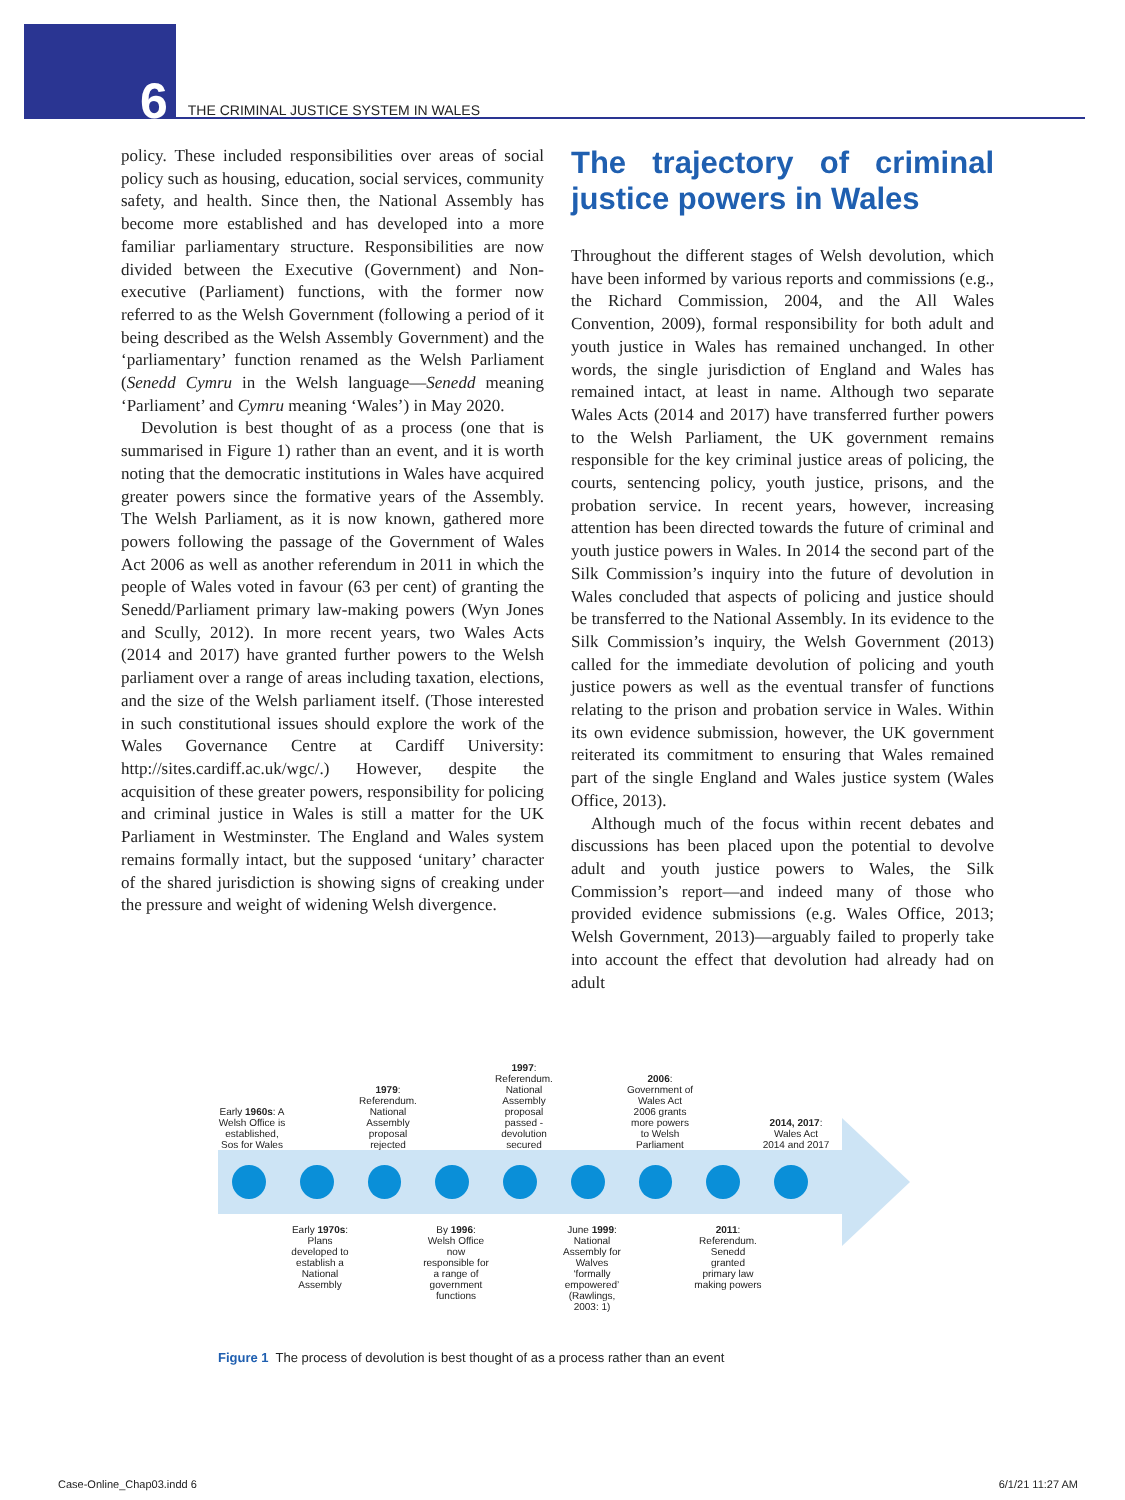6 THE CRIMINAL JUSTICE SYSTEM IN WALES
policy. These included responsibilities over areas of social policy such as housing, education, social services, community safety, and health. Since then, the National Assembly has become more established and has developed into a more familiar parliamentary structure. Responsibilities are now divided between the Executive (Government) and Non-executive (Parliament) functions, with the former now referred to as the Welsh Government (following a period of it being described as the Welsh Assembly Government) and the ‘parliamentary’ function renamed as the Welsh Parliament (Senedd Cymru in the Welsh language—Senedd meaning ‘Parliament’ and Cymru meaning ‘Wales’) in May 2020.
Devolution is best thought of as a process (one that is summarised in Figure 1) rather than an event, and it is worth noting that the democratic institutions in Wales have acquired greater powers since the formative years of the Assembly. The Welsh Parliament, as it is now known, gathered more powers following the passage of the Government of Wales Act 2006 as well as another referendum in 2011 in which the people of Wales voted in favour (63 per cent) of granting the Senedd/Parliament primary law-making powers (Wyn Jones and Scully, 2012). In more recent years, two Wales Acts (2014 and 2017) have granted further powers to the Welsh parliament over a range of areas including taxation, elections, and the size of the Welsh parliament itself. (Those interested in such constitutional issues should explore the work of the Wales Governance Centre at Cardiff University: http://sites.cardiff.ac.uk/wgc/.) However, despite the acquisition of these greater powers, responsibility for policing and criminal justice in Wales is still a matter for the UK Parliament in Westminster. The England and Wales system remains formally intact, but the supposed ‘unitary’ character of the shared jurisdiction is showing signs of creaking under the pressure and weight of widening Welsh divergence.
The trajectory of criminal justice powers in Wales
Throughout the different stages of Welsh devolution, which have been informed by various reports and commissions (e.g., the Richard Commission, 2004, and the All Wales Convention, 2009), formal responsibility for both adult and youth justice in Wales has remained unchanged. In other words, the single jurisdiction of England and Wales has remained intact, at least in name. Although two separate Wales Acts (2014 and 2017) have transferred further powers to the Welsh Parliament, the UK government remains responsible for the key criminal justice areas of policing, the courts, sentencing policy, youth justice, prisons, and the probation service. In recent years, however, increasing attention has been directed towards the future of criminal and youth justice powers in Wales. In 2014 the second part of the Silk Commission’s inquiry into the future of devolution in Wales concluded that aspects of policing and justice should be transferred to the National Assembly. In its evidence to the Silk Commission’s inquiry, the Welsh Government (2013) called for the immediate devolution of policing and youth justice powers as well as the eventual transfer of functions relating to the prison and probation service in Wales. Within its own evidence submission, however, the UK government reiterated its commitment to ensuring that Wales remained part of the single England and Wales justice system (Wales Office, 2013).
Although much of the focus within recent debates and discussions has been placed upon the potential to devolve adult and youth justice powers to Wales, the Silk Commission’s report—and indeed many of those who provided evidence submissions (e.g. Wales Office, 2013; Welsh Government, 2013)—arguably failed to properly take into account the effect that devolution had already had on adult
Early 1960s: A Welsh Office is established, Sos for Wales
1979: Referendum. National Assembly proposal rejected
1997: Referendum. National Assembly proposal passed - devolution secured
2006: Government of Wales Act 2006 grants more powers to Welsh Parliament
2014, 2017: Wales Act 2014 and 2017
Early 1970s: Plans developed to establish a National Assembly
By 1996: Welsh Office now responsible for a range of government functions
June 1999: National Assembly for Walves ‘formally empowered’ (Rawlings, 2003: 1)
2011: Referendum. Senedd granted primary law making powers
Figure 1 The process of devolution is best thought of as a process rather than an event
Case-Online_Chap03.indd 6 6/1/21 11:27 AM